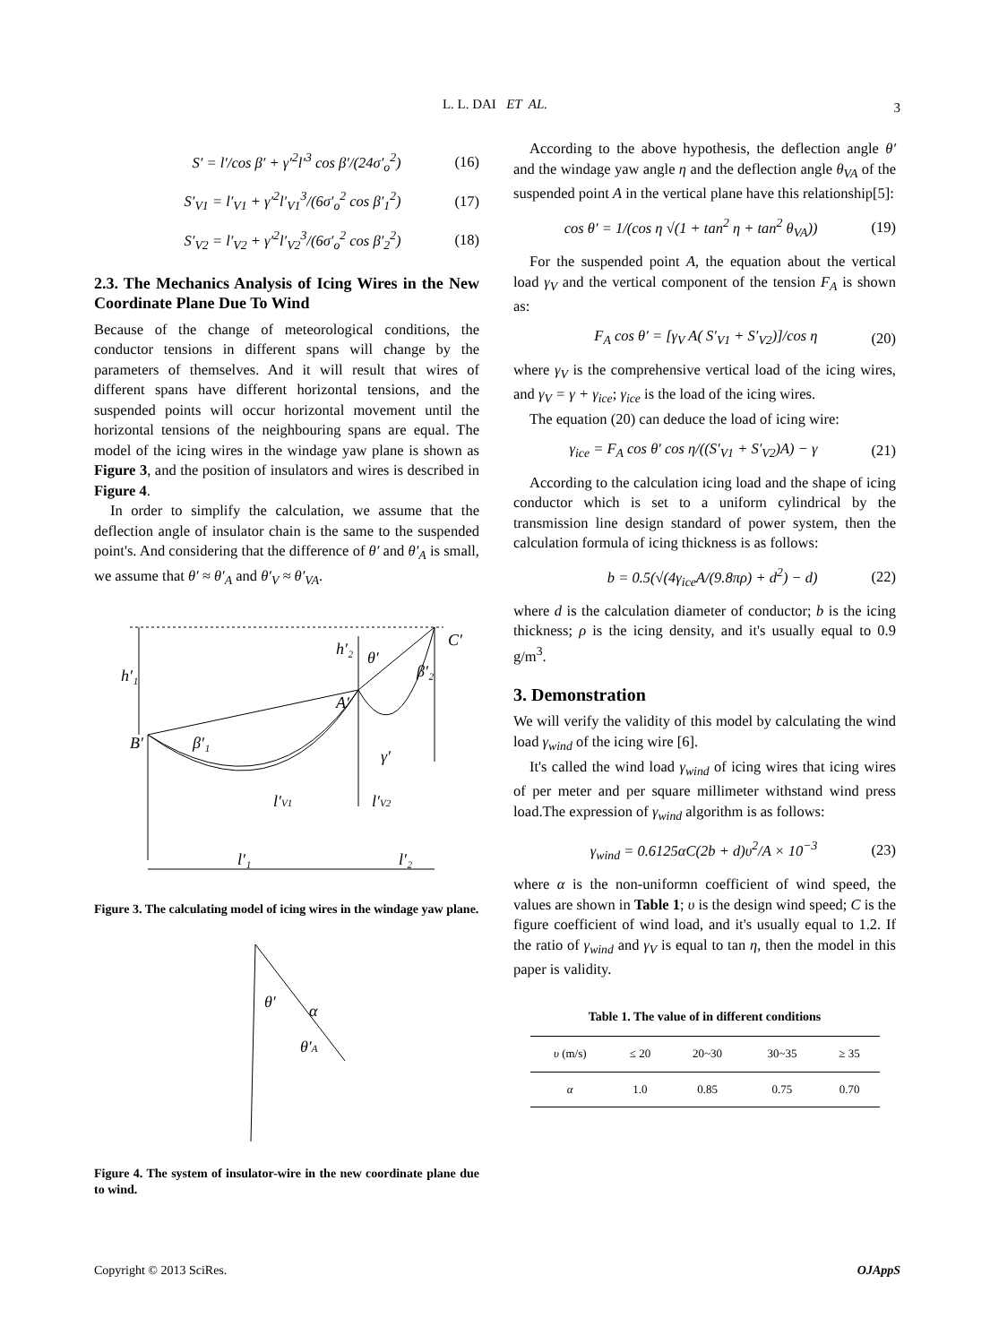L. L. DAI ET AL.
3
S′ = l′/cos β′ + γ′<sup>2</sup>l′<sup>3</sup> cos β′/(24σ′<sub>o</sub><sup>2</sup>) (16)
S′<sub>V1</sub> = l′<sub>V1</sub> + γ′<sup>2</sup>l′<sub>V1</sub><sup>3</sup>/(6σ′<sub>o</sub><sup>2</sup> cos β′<sub>1</sub><sup>2</sup>) (17)
S′<sub>V2</sub> = l′<sub>V2</sub> + γ′<sup>2</sup>l′<sub>V2</sub><sup>3</sup>/(6σ′<sub>o</sub><sup>2</sup> cos β′<sub>2</sub><sup>2</sup>) (18)
2.3. The Mechanics Analysis of Icing Wires in the New Coordinate Plane Due To Wind
Because of the change of meteorological conditions, the conductor tensions in different spans will change by the parameters of themselves. And it will result that wires of different spans have different horizontal tensions, and the suspended points will occur horizontal movement until the horizontal tensions of the neighbouring spans are equal. The model of the icing wires in the windage yaw plane is shown as Figure 3, and the position of insulators and wires is described in Figure 4.
In order to simplify the calculation, we assume that the deflection angle of insulator chain is the same to the suspended point's. And considering that the difference of θ′ and θ′<sub>A</sub> is small, we assume that θ′ ≈ θ′<sub>A</sub> and θ′<sub>V</sub> ≈ θ′<sub>VA</sub>.
B′
A′
C′
l′₁
l′₂
l′V1
l′V2
h′₁
h′₂
θ′
γ′
β′₁
β′₂
Figure 3. The calculating model of icing wires in the windage yaw plane.
θ′
θ′A
α
Figure 4. The system of insulator-wire in the new coordinate plane due to wind.
According to the above hypothesis, the deflection angle θ′ and the windage yaw angle η and the deflection angle θ<sub>VA</sub> of the suspended point A in the vertical plane have this relationship[5]:
cos θ′ = 1/(cos η √(1 + tan<sup>2</sup> η + tan<sup>2</sup> θ<sub>VA</sub>)) (19)
For the suspended point A, the equation about the vertical load γ<sub>V</sub> and the vertical component of the tension F<sub>A</sub> is shown as:
F<sub>A</sub> cos θ′ = [γ<sub>V</sub> A( S′<sub>V1</sub> + S′<sub>V2</sub>)]/cos η (20)
where γ<sub>V</sub> is the comprehensive vertical load of the icing wires, and γ<sub>V</sub> = γ + γ<sub>ice</sub>; γ<sub>ice</sub> is the load of the icing wires.
The equation (20) can deduce the load of icing wire:
γ<sub>ice</sub> = F<sub>A</sub> cos θ′ cos η/((S′<sub>V1</sub> + S′<sub>V2</sub>)A) − γ (21)
According to the calculation icing load and the shape of icing conductor which is set to a uniform cylindrical by the transmission line design standard of power system, then the calculation formula of icing thickness is as follows:
b = 0.5(√(4γ<sub>ice</sub>A/(9.8πρ) + d<sup>2</sup>) − d) (22)
where d is the calculation diameter of conductor; b is the icing thickness; ρ is the icing density, and it's usually equal to 0.9 g/m<sup>3</sup>.
3. Demonstration
We will verify the validity of this model by calculating the wind load γ<sub>wind</sub> of the icing wire [6].
It's called the wind load γ<sub>wind</sub> of icing wires that icing wires of per meter and per square millimeter withstand wind press load.The expression of γ<sub>wind</sub> algorithm is as follows:
γ<sub>wind</sub> = 0.6125αC(2b + d)υ<sup>2</sup>/A × 10<sup>−3</sup> (23)
where α is the non-uniformn coefficient of wind speed, the values are shown in Table 1; υ is the design wind speed; C is the figure coefficient of wind load, and it's usually equal to 1.2. If the ratio of γ<sub>wind</sub> and γ<sub>V</sub> is equal to tan η, then the model in this paper is validity.
Table 1. The value of in different conditions
| υ (m/s) | ≤ 20 | 20~30 | 30~35 | ≥ 35 |
| --- | --- | --- | --- | --- |
| α | 1.0 | 0.85 | 0.75 | 0.70 |
Copyright © 2013 SciRes. OJAppS